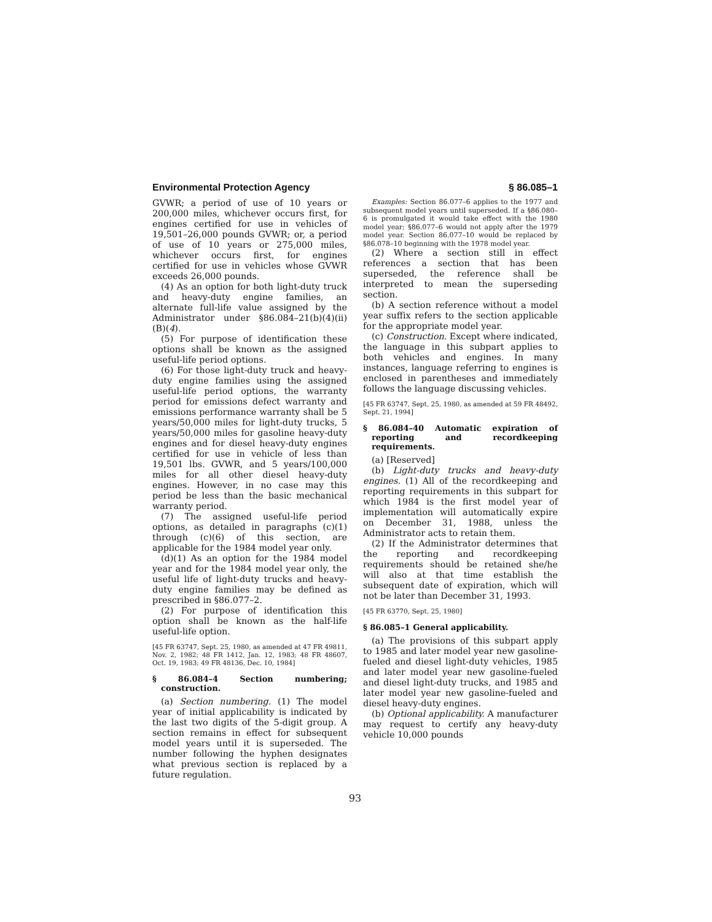Environmental Protection Agency § 86.085–1
GVWR; a period of use of 10 years or 200,000 miles, whichever occurs first, for engines certified for use in vehicles of 19,501–26,000 pounds GVWR; or, a period of use of 10 years or 275,000 miles, whichever occurs first, for engines certified for use in vehicles whose GVWR exceeds 26,000 pounds.
(4) As an option for both light-duty truck and heavy-duty engine families, an alternate full-life value assigned by the Administrator under §86.084–21(b)(4)(ii)(B)(4).
(5) For purpose of identification these options shall be known as the assigned useful-life period options.
(6) For those light-duty truck and heavy-duty engine families using the assigned useful-life period options, the warranty period for emissions defect warranty and emissions performance warranty shall be 5 years/50,000 miles for light-duty trucks, 5 years/50,000 miles for gasoline heavy-duty engines and for diesel heavy-duty engines certified for use in vehicle of less than 19,501 lbs. GVWR, and 5 years/100,000 miles for all other diesel heavy-duty engines. However, in no case may this period be less than the basic mechanical warranty period.
(7) The assigned useful-life period options, as detailed in paragraphs (c)(1) through (c)(6) of this section, are applicable for the 1984 model year only.
(d)(1) As an option for the 1984 model year and for the 1984 model year only, the useful life of light-duty trucks and heavy-duty engine families may be defined as prescribed in §86.077–2.
(2) For purpose of identification this option shall be known as the half-life useful-life option.
[45 FR 63747, Sept. 25, 1980, as amended at 47 FR 49811, Nov. 2, 1982; 48 FR 1412, Jan. 12, 1983; 48 FR 48607, Oct. 19, 1983; 49 FR 48136, Dec. 10, 1984]
§ 86.084–4 Section numbering; construction.
(a) Section numbering. (1) The model year of initial applicability is indicated by the last two digits of the 5-digit group. A section remains in effect for subsequent model years until it is superseded. The number following the hyphen designates what previous section is replaced by a future regulation.
Examples: Section 86.077–6 applies to the 1977 and subsequent model years until superseded. If a §86.080–6 is promulgated it would take effect with the 1980 model year; §86.077–6 would not apply after the 1979 model year. Section 86.077–10 would be replaced by §86.078–10 beginning with the 1978 model year.
(2) Where a section still in effect references a section that has been superseded, the reference shall be interpreted to mean the superseding section.
(b) A section reference without a model year suffix refers to the section applicable for the appropriate model year.
(c) Construction. Except where indicated, the language in this subpart applies to both vehicles and engines. In many instances, language referring to engines is enclosed in parentheses and immediately follows the language discussing vehicles.
[45 FR 63747, Sept. 25, 1980, as amended at 59 FR 48492, Sept. 21, 1994]
§ 86.084–40 Automatic expiration of reporting and recordkeeping requirements.
(a) [Reserved]
(b) Light-duty trucks and heavy-duty engines. (1) All of the recordkeeping and reporting requirements in this subpart for which 1984 is the first model year of implementation will automatically expire on December 31, 1988, unless the Administrator acts to retain them.
(2) If the Administrator determines that the reporting and recordkeeping requirements should be retained she/he will also at that time establish the subsequent date of expiration, which will not be later than December 31, 1993.
[45 FR 63770, Sept. 25, 1980]
§ 86.085–1 General applicability.
(a) The provisions of this subpart apply to 1985 and later model year new gasoline-fueled and diesel light-duty vehicles, 1985 and later model year new gasoline-fueled and diesel light-duty trucks, and 1985 and later model year new gasoline-fueled and diesel heavy-duty engines.
(b) Optional applicability. A manufacturer may request to certify any heavy-duty vehicle 10,000 pounds
93